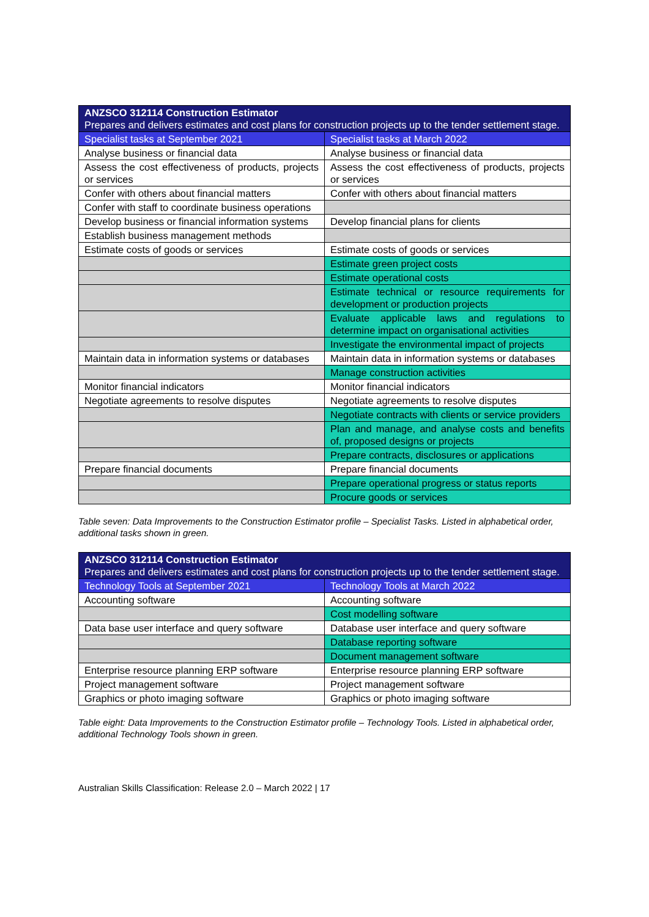| ANZSCO 312114 Construction Estimator Prepares and delivers estimates and cost plans for construction projects up to the tender settlement stage. | |
| Specialist tasks at September 2021 | Specialist tasks at March 2022 |
| Analyse business or financial data | Analyse business or financial data |
| Assess the cost effectiveness of products, projects or services | Assess the cost effectiveness of products, projects or services |
| Confer with others about financial matters | Confer with others about financial matters |
| Confer with staff to coordinate business operations | |
| Develop business or financial information systems | Develop financial plans for clients |
| Establish business management methods | |
| Estimate costs of goods or services | Estimate costs of goods or services |
| | Estimate green project costs |
| | Estimate operational costs |
| | Estimate technical or resource requirements for development or production projects |
| | Evaluate applicable laws and regulations to determine impact on organisational activities |
| | Investigate the environmental impact of projects |
| Maintain data in information systems or databases | Maintain data in information systems or databases |
| | Manage construction activities |
| Monitor financial indicators | Monitor financial indicators |
| Negotiate agreements to resolve disputes | Negotiate agreements to resolve disputes |
| | Negotiate contracts with clients or service providers |
| | Plan and manage, and analyse costs and benefits of, proposed designs or projects |
| | Prepare contracts, disclosures or applications |
| Prepare financial documents | Prepare financial documents |
| | Prepare operational progress or status reports |
| | Procure goods or services |
Table seven: Data Improvements to the Construction Estimator profile – Specialist Tasks. Listed in alphabetical order, additional tasks shown in green.
| ANZSCO 312114 Construction Estimator Prepares and delivers estimates and cost plans for construction projects up to the tender settlement stage. | |
| Technology Tools at September 2021 | Technology Tools at March 2022 |
| Accounting software | Accounting software |
| | Cost modelling software |
| Data base user interface and query software | Database user interface and query software |
| | Database reporting software |
| | Document management software |
| Enterprise resource planning ERP software | Enterprise resource planning ERP software |
| Project management software | Project management software |
| Graphics or photo imaging software | Graphics or photo imaging software |
Table eight: Data Improvements to the Construction Estimator profile – Technology Tools. Listed in alphabetical order, additional Technology Tools shown in green.
Australian Skills Classification: Release 2.0 – March 2022 | 17